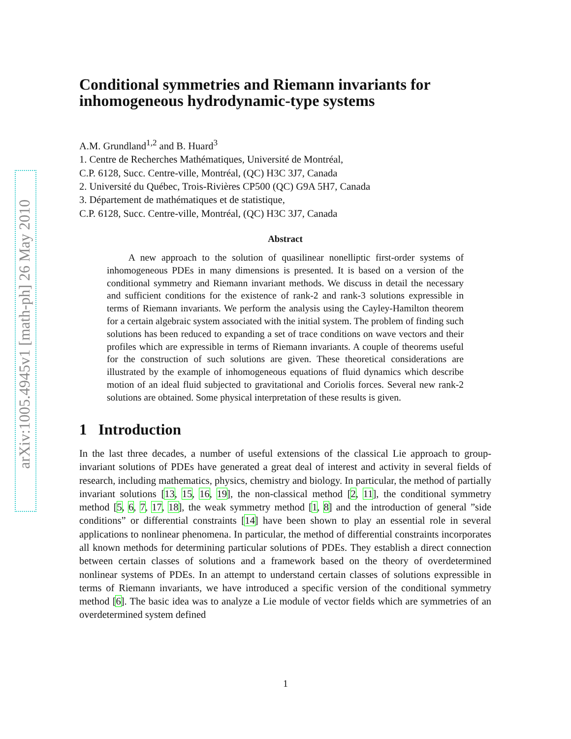arXiv:1005.4945v1 [math-ph] 26 May 2010
Conditional symmetries and Riemann invariants for inhomogeneous hydrodynamic-type systems
A.M. Grundland<sup>1,2</sup> and B. Huard<sup>3</sup>
1. Centre de Recherches Mathématiques, Université de Montréal,
C.P. 6128, Succ. Centre-ville, Montréal, (QC) H3C 3J7, Canada
2. Université du Québec, Trois-Rivières CP500 (QC) G9A 5H7, Canada
3. Département de mathématiques et de statistique,
C.P. 6128, Succ. Centre-ville, Montréal, (QC) H3C 3J7, Canada
Abstract
A new approach to the solution of quasilinear nonelliptic first-order systems of inhomogeneous PDEs in many dimensions is presented. It is based on a version of the conditional symmetry and Riemann invariant methods. We discuss in detail the necessary and sufficient conditions for the existence of rank-2 and rank-3 solutions expressible in terms of Riemann invariants. We perform the analysis using the Cayley-Hamilton theorem for a certain algebraic system associated with the initial system. The problem of finding such solutions has been reduced to expanding a set of trace conditions on wave vectors and their profiles which are expressible in terms of Riemann invariants. A couple of theorems useful for the construction of such solutions are given. These theoretical considerations are illustrated by the example of inhomogeneous equations of fluid dynamics which describe motion of an ideal fluid subjected to gravitational and Coriolis forces. Several new rank-2 solutions are obtained. Some physical interpretation of these results is given.
1 Introduction
In the last three decades, a number of useful extensions of the classical Lie approach to group-invariant solutions of PDEs have generated a great deal of interest and activity in several fields of research, including mathematics, physics, chemistry and biology. In particular, the method of partially invariant solutions [13, 15, 16, 19], the non-classical method [2, 11], the conditional symmetry method [5, 6, 7, 17, 18], the weak symmetry method [1, 8] and the introduction of general ”side conditions” or differential constraints [14] have been shown to play an essential role in several applications to nonlinear phenomena. In particular, the method of differential constraints incorporates all known methods for determining particular solutions of PDEs. They establish a direct connection between certain classes of solutions and a framework based on the theory of overdetermined nonlinear systems of PDEs. In an attempt to understand certain classes of solutions expressible in terms of Riemann invariants, we have introduced a specific version of the conditional symmetry method [6]. The basic idea was to analyze a Lie module of vector fields which are symmetries of an overdetermined system defined
1